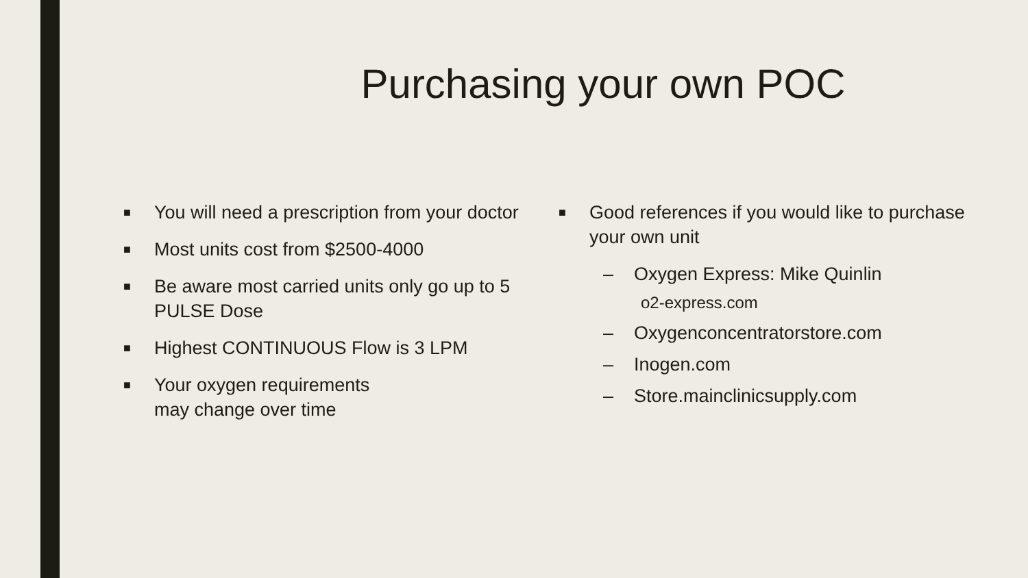Purchasing your own POC
■ You will need a prescription from your doctor
■ Most units cost from $2500-4000
■ Be aware most carried units only go up to 5 PULSE Dose
■ Highest CONTINUOUS Flow is 3 LPM
■ Your oxygen requirements
may change over time
■ Good references if you would like to purchase your own unit
– Oxygen Express: Mike Quinlin
o2-express.com
– Oxygenconcentratorstore.com
– Inogen.com
– Store.mainclinicsupply.com